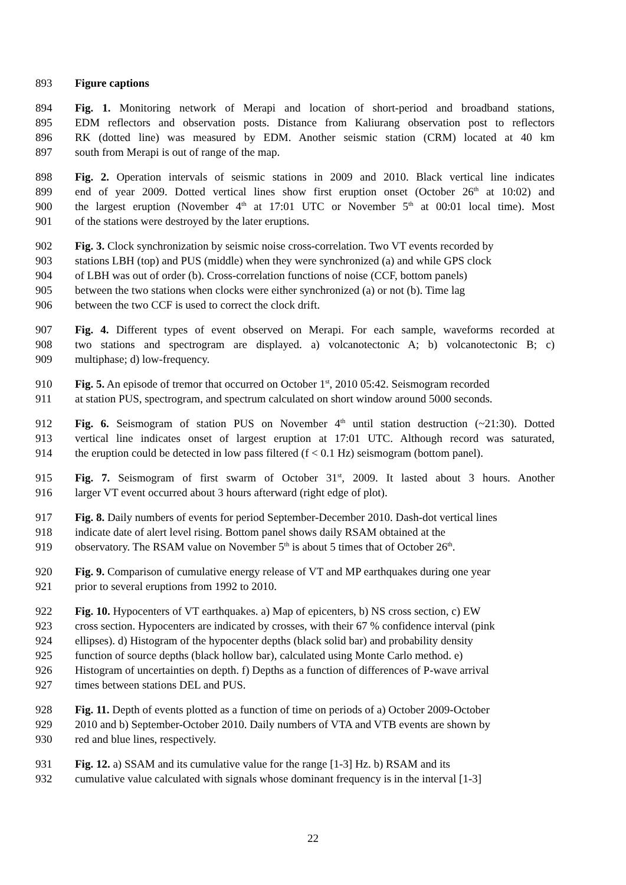893 Figure captions
894 Fig. 1. Monitoring network of Merapi and location of short-period and broadband stations,
895 EDM reflectors and observation posts. Distance from Kaliurang observation post to reflectors
896 RK (dotted line) was measured by EDM. Another seismic station (CRM) located at 40 km
897 south from Merapi is out of range of the map.
898 Fig. 2. Operation intervals of seismic stations in 2009 and 2010. Black vertical line indicates
899 end of year 2009. Dotted vertical lines show first eruption onset (October 26<sup>th</sup> at 10:02) and
900 the largest eruption (November 4<sup>th</sup> at 17:01 UTC or November 5<sup>th</sup> at 00:01 local time). Most
901 of the stations were destroyed by the later eruptions.
902 Fig. 3. Clock synchronization by seismic noise cross-correlation. Two VT events recorded by
903 stations LBH (top) and PUS (middle) when they were synchronized (a) and while GPS clock
904 of LBH was out of order (b). Cross-correlation functions of noise (CCF, bottom panels)
905 between the two stations when clocks were either synchronized (a) or not (b). Time lag
906 between the two CCF is used to correct the clock drift.
907 Fig. 4. Different types of event observed on Merapi. For each sample, waveforms recorded at
908 two stations and spectrogram are displayed. a) volcanotectonic A; b) volcanotectonic B; c)
909 multiphase; d) low-frequency.
910 Fig. 5. An episode of tremor that occurred on October 1<sup>st</sup>, 2010 05:42. Seismogram recorded
911 at station PUS, spectrogram, and spectrum calculated on short window around 5000 seconds.
912 Fig. 6. Seismogram of station PUS on November 4<sup>th</sup> until station destruction (~21:30). Dotted
913 vertical line indicates onset of largest eruption at 17:01 UTC. Although record was saturated,
914 the eruption could be detected in low pass filtered (f < 0.1 Hz) seismogram (bottom panel).
915 Fig. 7. Seismogram of first swarm of October 31<sup>st</sup>, 2009. It lasted about 3 hours. Another
916 larger VT event occurred about 3 hours afterward (right edge of plot).
917 Fig. 8. Daily numbers of events for period September-December 2010. Dash-dot vertical lines
918 indicate date of alert level rising. Bottom panel shows daily RSAM obtained at the
919 observatory. The RSAM value on November 5<sup>th</sup> is about 5 times that of October 26<sup>th</sup>.
920 Fig. 9. Comparison of cumulative energy release of VT and MP earthquakes during one year
921 prior to several eruptions from 1992 to 2010.
922 Fig. 10. Hypocenters of VT earthquakes. a) Map of epicenters, b) NS cross section, c) EW
923 cross section. Hypocenters are indicated by crosses, with their 67 % confidence interval (pink
924 ellipses). d) Histogram of the hypocenter depths (black solid bar) and probability density
925 function of source depths (black hollow bar), calculated using Monte Carlo method. e)
926 Histogram of uncertainties on depth. f) Depths as a function of differences of P-wave arrival
927 times between stations DEL and PUS.
928 Fig. 11. Depth of events plotted as a function of time on periods of a) October 2009-October
929 2010 and b) September-October 2010. Daily numbers of VTA and VTB events are shown by
930 red and blue lines, respectively.
931 Fig. 12. a) SSAM and its cumulative value for the range [1-3] Hz. b) RSAM and its
932 cumulative value calculated with signals whose dominant frequency is in the interval [1-3]
22